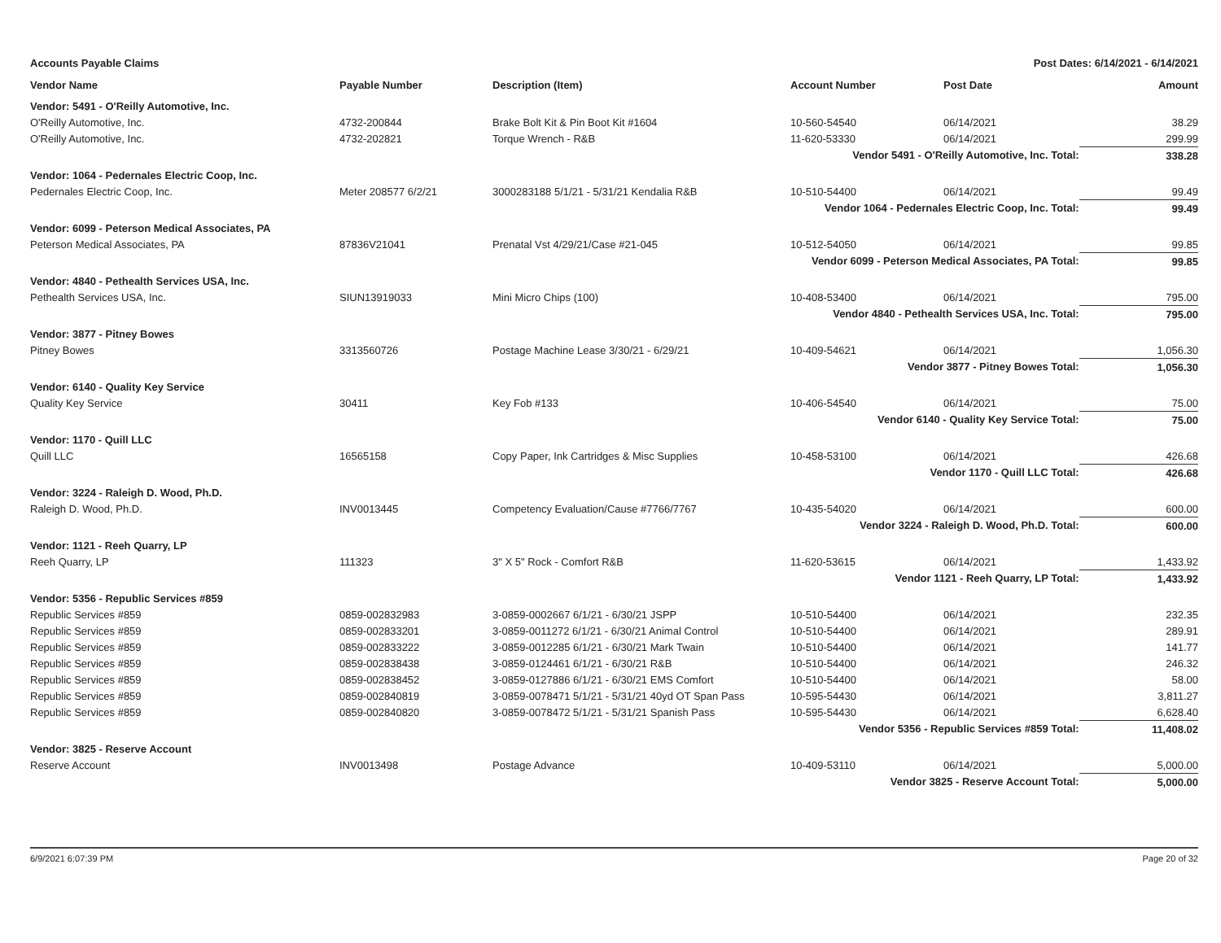Accounts Payable Claims Post Dates: 6/14/2021 - 6/14/2021
| Vendor Name | Payable Number | Description (Item) | Account Number | Post Date | Amount |
| --- | --- | --- | --- | --- | --- |
| Vendor: 5491 - O'Reilly Automotive, Inc. | | | | | |
| O'Reilly Automotive, Inc. | 4732-200844 | Brake Bolt Kit & Pin Boot Kit #1604 | 10-560-54540 | 06/14/2021 | 38.29 |
| O'Reilly Automotive, Inc. | 4732-202821 | Torque Wrench - R&B | 11-620-53330 | 06/14/2021 | 299.99 |
| Vendor 5491 - O'Reilly Automotive, Inc. Total: | | | | | 338.28 |
| Vendor: 1064 - Pedernales Electric Coop, Inc. | | | | | |
| Pedernales Electric Coop, Inc. | Meter 208577 6/2/21 | 3000283188 5/1/21 - 5/31/21 Kendalia R&B | 10-510-54400 | 06/14/2021 | 99.49 |
| Vendor 1064 - Pedernales Electric Coop, Inc. Total: | | | | | 99.49 |
| Vendor: 6099 - Peterson Medical Associates, PA | | | | | |
| Peterson Medical Associates, PA | 87836V21041 | Prenatal Vst 4/29/21/Case #21-045 | 10-512-54050 | 06/14/2021 | 99.85 |
| Vendor 6099 - Peterson Medical Associates, PA Total: | | | | | 99.85 |
| Vendor: 4840 - Pethealth Services USA, Inc. | | | | | |
| Pethealth Services USA, Inc. | SIUN13919033 | Mini Micro Chips (100) | 10-408-53400 | 06/14/2021 | 795.00 |
| Vendor 4840 - Pethealth Services USA, Inc. Total: | | | | | 795.00 |
| Vendor: 3877 - Pitney Bowes | | | | | |
| Pitney Bowes | 3313560726 | Postage Machine Lease 3/30/21 - 6/29/21 | 10-409-54621 | 06/14/2021 | 1,056.30 |
| Vendor 3877 - Pitney Bowes Total: | | | | | 1,056.30 |
| Vendor: 6140 - Quality Key Service | | | | | |
| Quality Key Service | 30411 | Key Fob #133 | 10-406-54540 | 06/14/2021 | 75.00 |
| Vendor 6140 - Quality Key Service Total: | | | | | 75.00 |
| Vendor: 1170 - Quill LLC | | | | | |
| Quill LLC | 16565158 | Copy Paper, Ink Cartridges & Misc Supplies | 10-458-53100 | 06/14/2021 | 426.68 |
| Vendor 1170 - Quill LLC Total: | | | | | 426.68 |
| Vendor: 3224 - Raleigh D. Wood, Ph.D. | | | | | |
| Raleigh D. Wood, Ph.D. | INV0013445 | Competency Evaluation/Cause #7766/7767 | 10-435-54020 | 06/14/2021 | 600.00 |
| Vendor 3224 - Raleigh D. Wood, Ph.D. Total: | | | | | 600.00 |
| Vendor: 1121 - Reeh Quarry, LP | | | | | |
| Reeh Quarry, LP | 111323 | 3" X 5" Rock - Comfort R&B | 11-620-53615 | 06/14/2021 | 1,433.92 |
| Vendor 1121 - Reeh Quarry, LP Total: | | | | | 1,433.92 |
| Vendor: 5356 - Republic Services #859 | | | | | |
| Republic Services #859 | 0859-002832983 | 3-0859-0002667 6/1/21 - 6/30/21 JSPP | 10-510-54400 | 06/14/2021 | 232.35 |
| Republic Services #859 | 0859-002833201 | 3-0859-0011272 6/1/21 - 6/30/21 Animal Control | 10-510-54400 | 06/14/2021 | 289.91 |
| Republic Services #859 | 0859-002833222 | 3-0859-0012285 6/1/21 - 6/30/21 Mark Twain | 10-510-54400 | 06/14/2021 | 141.77 |
| Republic Services #859 | 0859-002838438 | 3-0859-0124461 6/1/21 - 6/30/21 R&B | 10-510-54400 | 06/14/2021 | 246.32 |
| Republic Services #859 | 0859-002838452 | 3-0859-0127886 6/1/21 - 6/30/21 EMS Comfort | 10-510-54400 | 06/14/2021 | 58.00 |
| Republic Services #859 | 0859-002840819 | 3-0859-0078471 5/1/21 - 5/31/21 40yd OT Span Pass | 10-595-54430 | 06/14/2021 | 3,811.27 |
| Republic Services #859 | 0859-002840820 | 3-0859-0078472 5/1/21 - 5/31/21 Spanish Pass | 10-595-54430 | 06/14/2021 | 6,628.40 |
| Vendor 5356 - Republic Services #859 Total: | | | | | 11,408.02 |
| Vendor: 3825 - Reserve Account | | | | | |
| Reserve Account | INV0013498 | Postage Advance | 10-409-53110 | 06/14/2021 | 5,000.00 |
| Vendor 3825 - Reserve Account Total: | | | | | 5,000.00 |
6/9/2021 6:07:39 PM Page 20 of 32